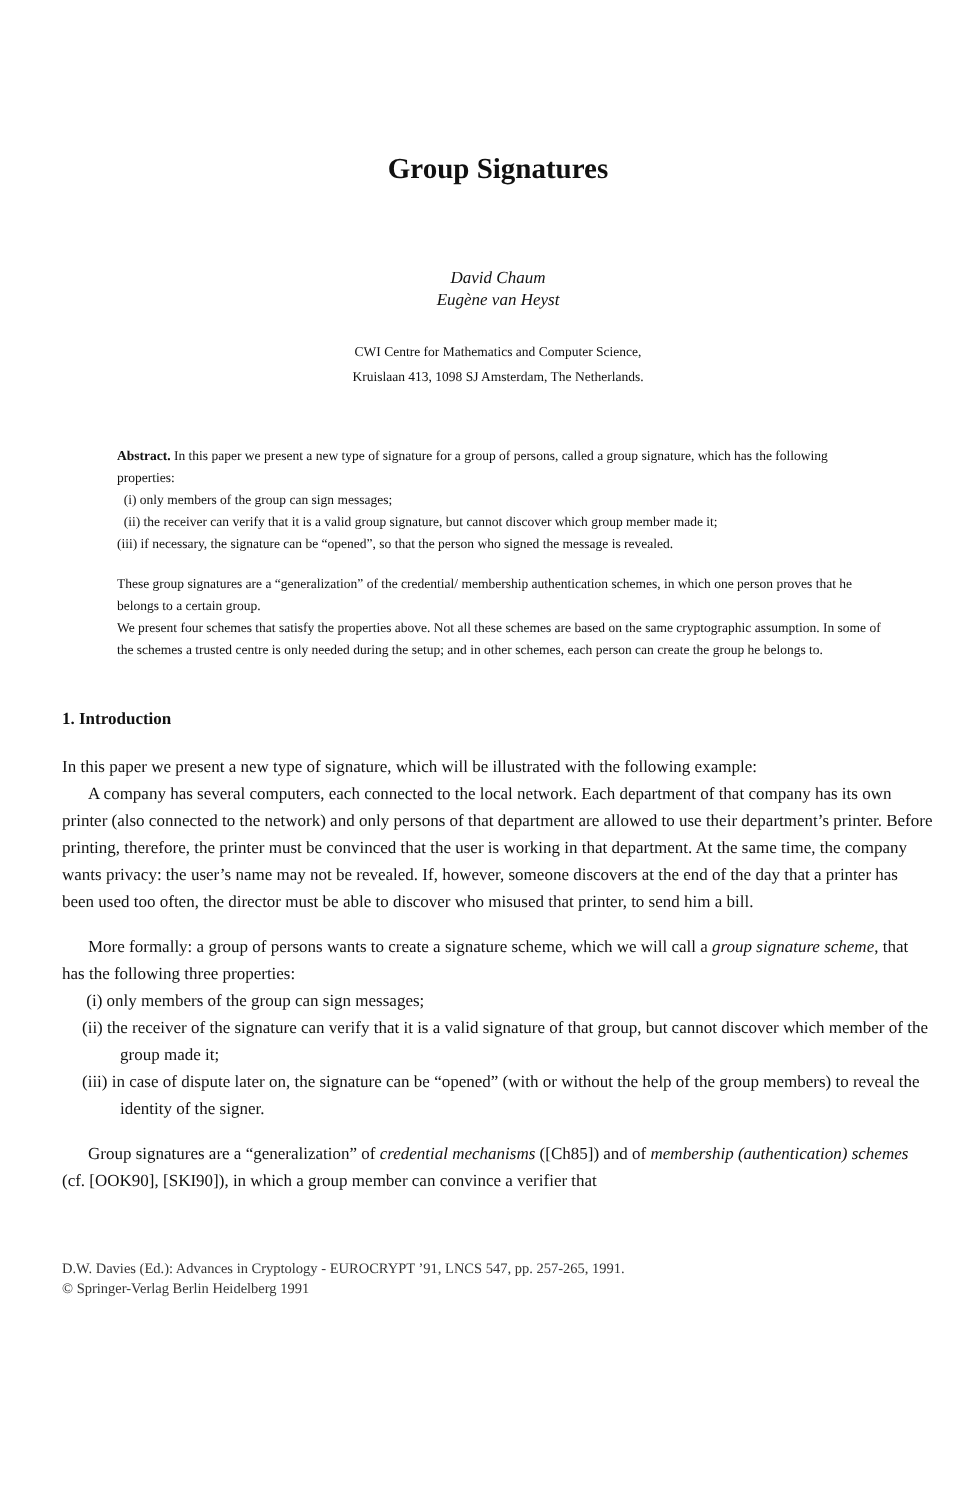Group Signatures
David Chaum
Eugène van Heyst
CWI Centre for Mathematics and Computer Science,
Kruislaan 413, 1098 SJ Amsterdam, The Netherlands.
Abstract. In this paper we present a new type of signature for a group of persons, called a group signature, which has the following properties:
(i) only members of the group can sign messages;
(ii) the receiver can verify that it is a valid group signature, but cannot discover which group member made it;
(iii) if necessary, the signature can be “opened”, so that the person who signed the message is revealed.
These group signatures are a “generalization” of the credential/ membership authentication schemes, in which one person proves that he belongs to a certain group.
We present four schemes that satisfy the properties above. Not all these schemes are based on the same cryptographic assumption. In some of the schemes a trusted centre is only needed during the setup; and in other schemes, each person can create the group he belongs to.
1. Introduction
In this paper we present a new type of signature, which will be illustrated with the following example:
A company has several computers, each connected to the local network. Each department of that company has its own printer (also connected to the network) and only persons of that department are allowed to use their department’s printer. Before printing, therefore, the printer must be convinced that the user is working in that department. At the same time, the company wants privacy: the user’s name may not be revealed. If, however, someone discovers at the end of the day that a printer has been used too often, the director must be able to discover who misused that printer, to send him a bill.
More formally: a group of persons wants to create a signature scheme, which we will call a group signature scheme, that has the following three properties:
(i) only members of the group can sign messages;
(ii) the receiver of the signature can verify that it is a valid signature of that group, but cannot discover which member of the group made it;
(iii) in case of dispute later on, the signature can be “opened” (with or without the help of the group members) to reveal the identity of the signer.
Group signatures are a “generalization” of credential mechanisms ([Ch85]) and of membership (authentication) schemes (cf. [OOK90], [SKI90]), in which a group member can convince a verifier that
D.W. Davies (Ed.): Advances in Cryptology - EUROCRYPT ’91, LNCS 547, pp. 257-265, 1991.
© Springer-Verlag Berlin Heidelberg 1991